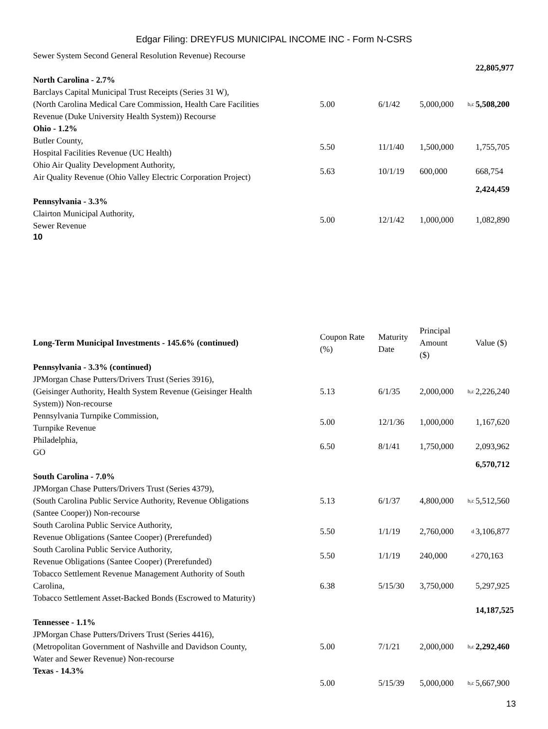Edgar Filing: DREYFUS MUNICIPAL INCOME INC - Form N-CSRS
| Sewer System Second General Resolution Revenue) Recourse | | | | | |
| | | | | | 22,805,977 |
| North Carolina - 2.7% | | | | | |
| Barclays Capital Municipal Trust Receipts (Series 31 W), (North Carolina Medical Care Commission, Health Care Facilities Revenue (Duke University Health System)) Recourse | 5.00 | 6/1/42 | 5,000,000 | b,c | 5,508,200 |
| Ohio - 1.2% | | | | | |
| Butler County, Hospital Facilities Revenue (UC Health) | 5.50 | 11/1/40 | 1,500,000 | | 1,755,705 |
| Ohio Air Quality Development Authority, Air Quality Revenue (Ohio Valley Electric Corporation Project) | 5.63 | 10/1/19 | 600,000 | | 668,754 |
| | | | | | 2,424,459 |
| Pennsylvania - 3.3% | | | | | |
| Clairton Municipal Authority, Sewer Revenue | 5.00 | 12/1/42 | 1,000,000 | | 1,082,890 |
10
| Long-Term Municipal Investments - 145.6% (continued) | Coupon Rate (%) | Maturity Date | Principal Amount ($) | | Value ($) |
| --- | --- | --- | --- | --- | --- |
| Pennsylvania - 3.3% (continued) | | | | | |
| JPMorgan Chase Putters/Drivers Trust (Series 3916), (Geisinger Authority, Health System Revenue (Geisinger Health System)) Non-recourse | 5.13 | 6/1/35 | 2,000,000 | b,c | 2,226,240 |
| Pennsylvania Turnpike Commission, Turnpike Revenue | 5.00 | 12/1/36 | 1,000,000 | | 1,167,620 |
| Philadelphia, GO | 6.50 | 8/1/41 | 1,750,000 | | 2,093,962 |
| | | | | | 6,570,712 |
| South Carolina - 7.0% | | | | | |
| JPMorgan Chase Putters/Drivers Trust (Series 4379), (South Carolina Public Service Authority, Revenue Obligations (Santee Cooper)) Non-recourse | 5.13 | 6/1/37 | 4,800,000 | b,c | 5,512,560 |
| South Carolina Public Service Authority, Revenue Obligations (Santee Cooper) (Prerefunded) | 5.50 | 1/1/19 | 2,760,000 | d | 3,106,877 |
| South Carolina Public Service Authority, Revenue Obligations (Santee Cooper) (Prerefunded) | 5.50 | 1/1/19 | 240,000 | d | 270,163 |
| Tobacco Settlement Revenue Management Authority of South Carolina, Tobacco Settlement Asset-Backed Bonds (Escrowed to Maturity) | 6.38 | 5/15/30 | 3,750,000 | | 5,297,925 |
| | | | | | 14,187,525 |
| Tennessee - 1.1% | | | | | |
| JPMorgan Chase Putters/Drivers Trust (Series 4416), (Metropolitan Government of Nashville and Davidson County, Water and Sewer Revenue) Non-recourse | 5.00 | 7/1/21 | 2,000,000 | b,c | 2,292,460 |
| Texas - 14.3% | | | | | |
| | 5.00 | 5/15/39 | 5,000,000 | b,c | 5,667,900 |
13